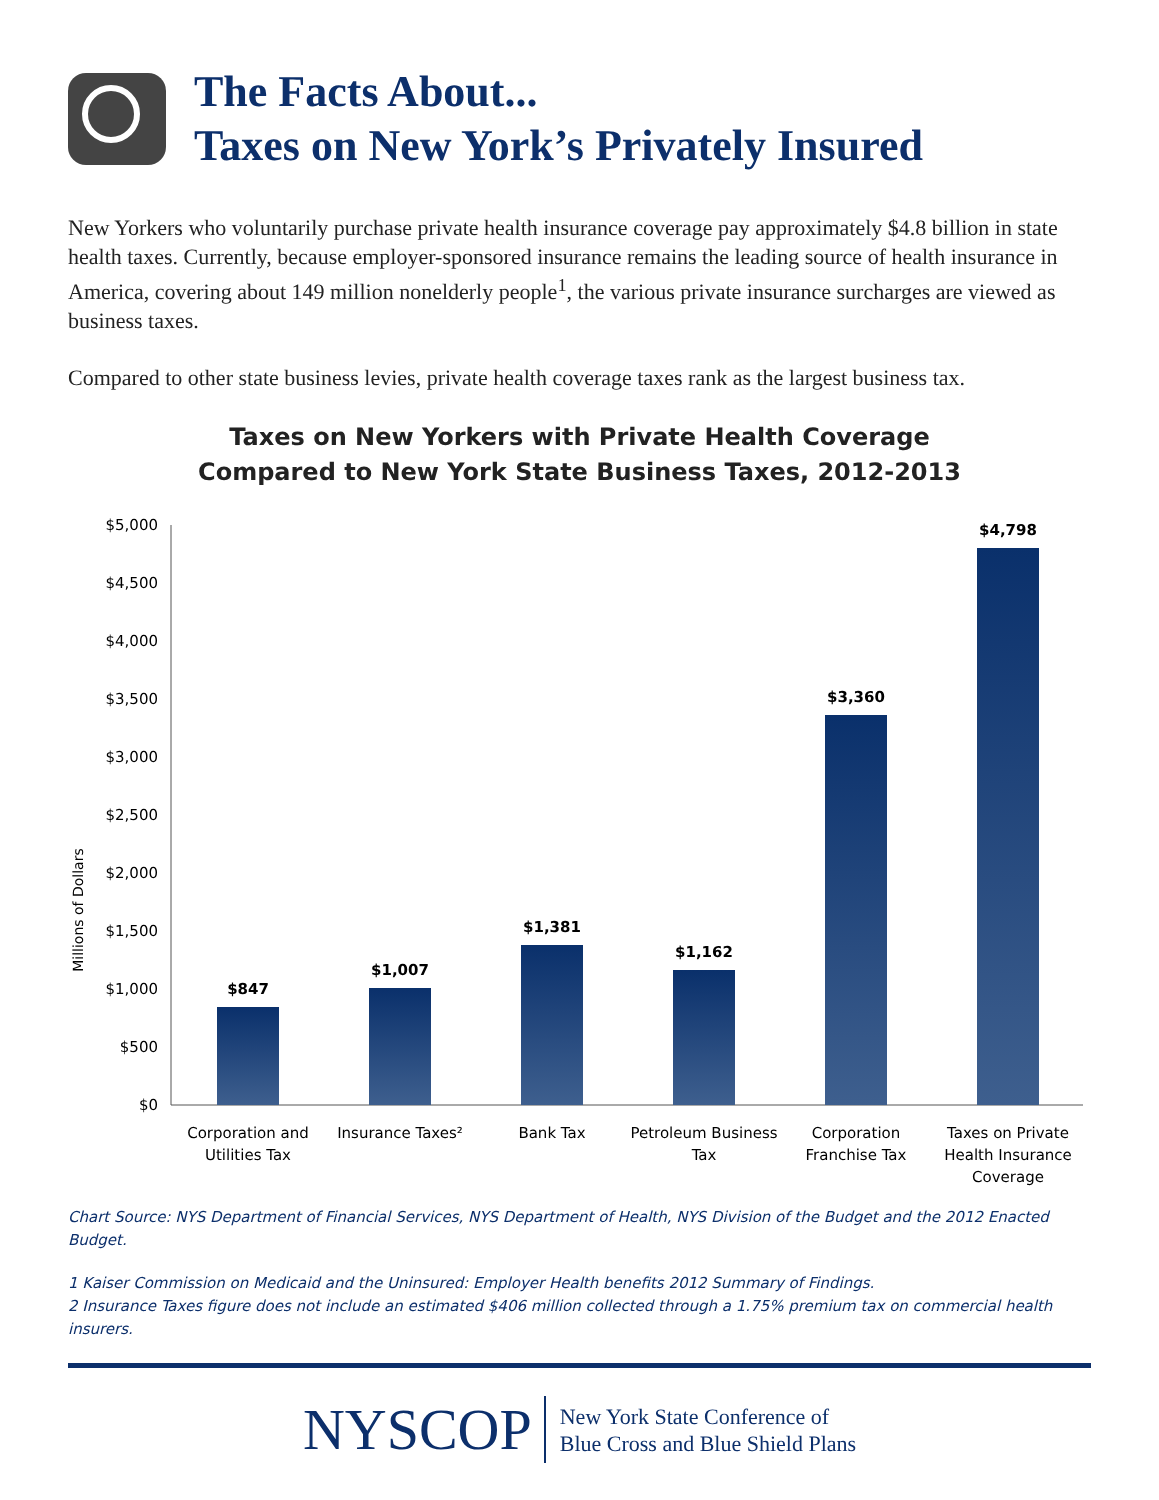The Facts About...
Taxes on New York’s Privately Insured
New Yorkers who voluntarily purchase private health insurance coverage pay approximately $4.8 billion in state health taxes. Currently, because employer-sponsored insurance remains the leading source of health insurance in America, covering about 149 million nonelderly people<sup>1</sup>, the various private insurance surcharges are viewed as business taxes.
Compared to other state business levies, private health coverage taxes rank as the largest business tax.
Taxes on New Yorkers with Private Health Coverage
Compared to New York State Business Taxes, 2012-2013
Millions of Dollars
$5,000
$4,500
$4,000
$3,500
$3,000
$2,500
$2,000
$1,500
$1,000
$500
$0
$847
$1,007
$1,381
$1,162
$3,360
$4,798
Corporation and
Utilities Tax
Insurance Taxes²
Bank Tax
Petroleum Business
Tax
Corporation
Franchise Tax
Taxes on Private
Health Insurance
Coverage
Chart Source: NYS Department of Financial Services, NYS Department of Health, NYS Division of the Budget and the 2012 Enacted Budget.
1 Kaiser Commission on Medicaid and the Uninsured: Employer Health benefits 2012 Summary of Findings.
2 Insurance Taxes figure does not include an estimated $406 million collected through a 1.75% premium tax on commercial health insurers.
NYSCOP
New York State Conference of
Blue Cross and Blue Shield Plans